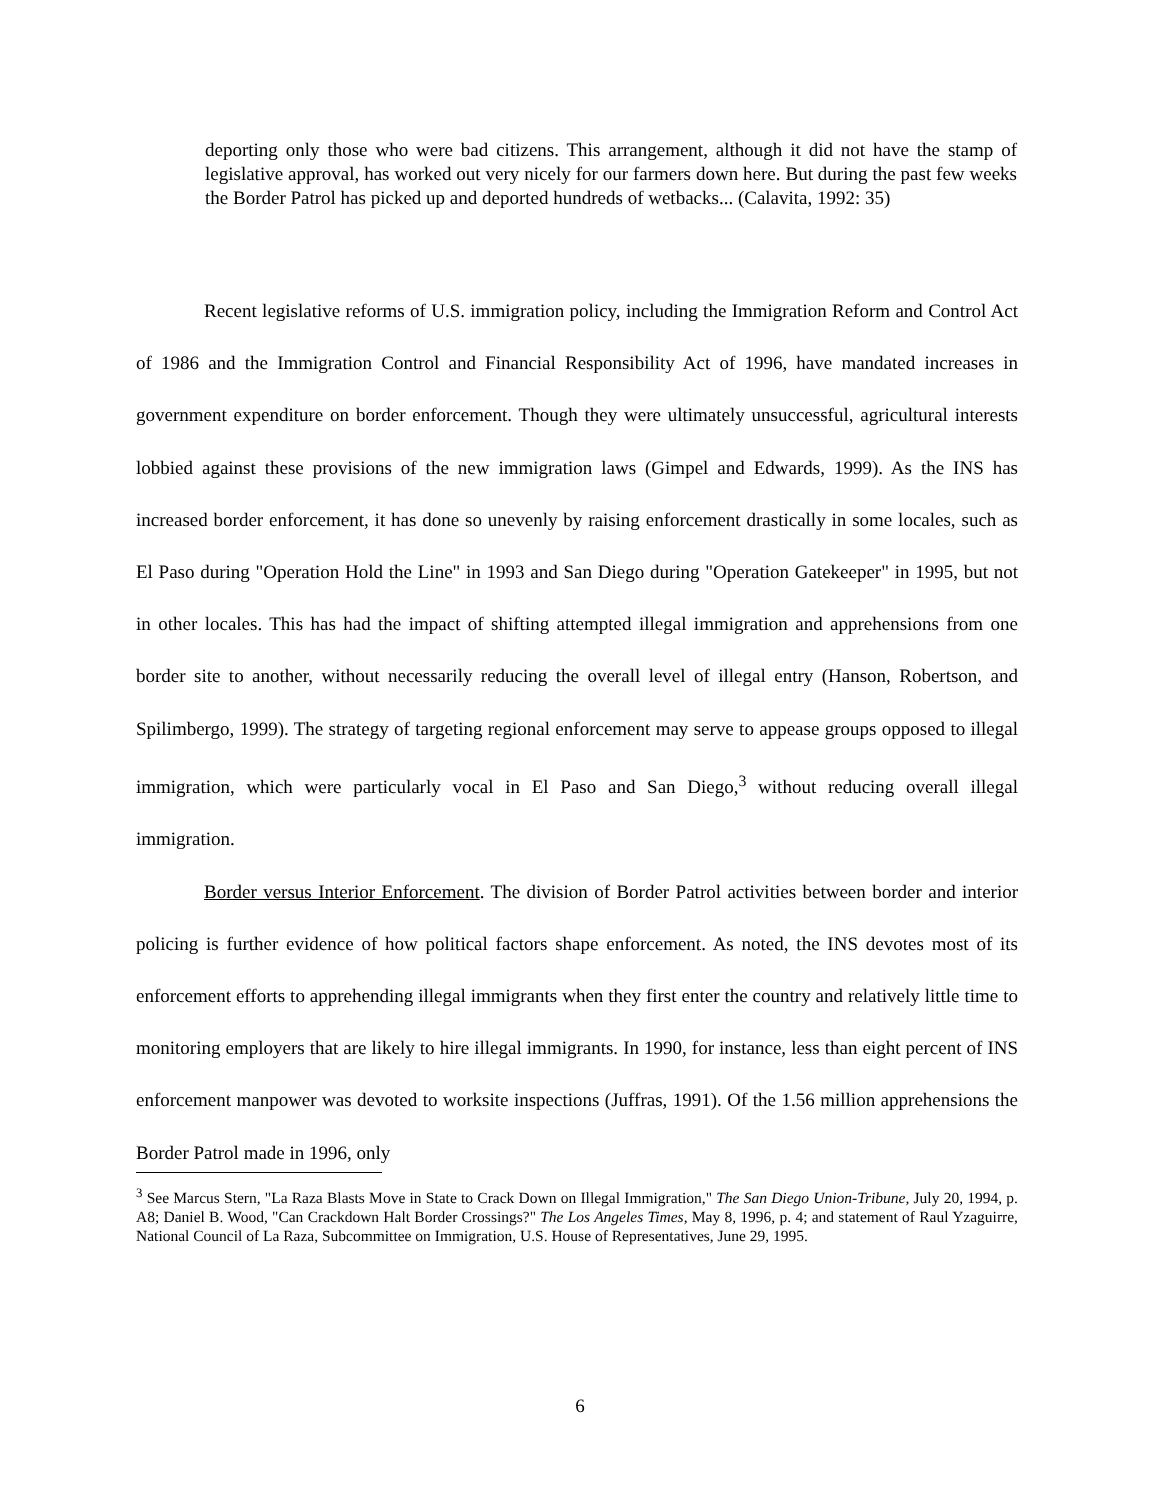deporting only those who were bad citizens. This arrangement, although it did not have the stamp of legislative approval, has worked out very nicely for our farmers down here. But during the past few weeks the Border Patrol has picked up and deported hundreds of wetbacks... (Calavita, 1992: 35)
Recent legislative reforms of U.S. immigration policy, including the Immigration Reform and Control Act of 1986 and the Immigration Control and Financial Responsibility Act of 1996, have mandated increases in government expenditure on border enforcement. Though they were ultimately unsuccessful, agricultural interests lobbied against these provisions of the new immigration laws (Gimpel and Edwards, 1999). As the INS has increased border enforcement, it has done so unevenly by raising enforcement drastically in some locales, such as El Paso during "Operation Hold the Line" in 1993 and San Diego during "Operation Gatekeeper" in 1995, but not in other locales. This has had the impact of shifting attempted illegal immigration and apprehensions from one border site to another, without necessarily reducing the overall level of illegal entry (Hanson, Robertson, and Spilimbergo, 1999). The strategy of targeting regional enforcement may serve to appease groups opposed to illegal immigration, which were particularly vocal in El Paso and San Diego,<sup>3</sup> without reducing overall illegal immigration.
Border versus Interior Enforcement. The division of Border Patrol activities between border and interior policing is further evidence of how political factors shape enforcement. As noted, the INS devotes most of its enforcement efforts to apprehending illegal immigrants when they first enter the country and relatively little time to monitoring employers that are likely to hire illegal immigrants. In 1990, for instance, less than eight percent of INS enforcement manpower was devoted to worksite inspections (Juffras, 1991). Of the 1.56 million apprehensions the Border Patrol made in 1996, only
<sup>3</sup> See Marcus Stern, "La Raza Blasts Move in State to Crack Down on Illegal Immigration," The San Diego Union-Tribune, July 20, 1994, p. A8; Daniel B. Wood, "Can Crackdown Halt Border Crossings?" The Los Angeles Times, May 8, 1996, p. 4; and statement of Raul Yzaguirre, National Council of La Raza, Subcommittee on Immigration, U.S. House of Representatives, June 29, 1995.
6